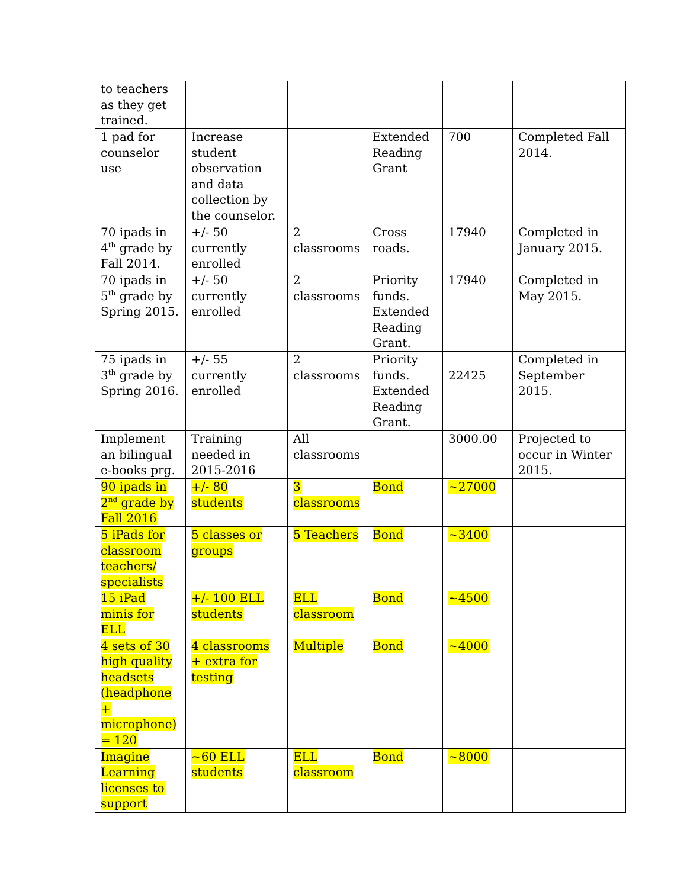| to teachers as they get trained. | | | | | |
| 1 pad for counselor use | Increase student observation and data collection by the counselor. | | Extended Reading Grant | 700 | Completed Fall 2014. |
| 70 ipads in 4<sup>th</sup> grade by Fall 2014. | +/- 50 currently enrolled | 2 classrooms | Cross roads. | 17940 | Completed in January 2015. |
| 70 ipads in 5<sup>th</sup> grade by Spring 2015. | +/- 50 currently enrolled | 2 classrooms | Priority funds. Extended Reading Grant. | 17940 | Completed in May 2015. |
| 75 ipads in 3<sup>th</sup> grade by Spring 2016. | +/- 55 currently enrolled | 2 classrooms | Priority funds. Extended Reading Grant. | 22425 | Completed in September 2015. |
| Implement an bilingual e-books prg. | Training needed in 2015-2016 | All classrooms | | 3000.00 | Projected to occur in Winter 2015. |
| 90 ipads in 2<sup>nd</sup> grade by Fall 2016 | +/- 80 students | 3 classrooms | Bond | ~27000 | |
| 5 iPads for classroom teachers/ specialists | 5 classes or groups | 5 Teachers | Bond | ~3400 | |
| 15 iPad minis for ELL | +/- 100 ELL students | ELL classroom | Bond | ~4500 | |
| 4 sets of 30 high quality headsets (headphone + microphone) = 120 | 4 classrooms + extra for testing | Multiple | Bond | ~4000 | |
| Imagine Learning licenses to support | ~60 ELL students | ELL classroom | Bond | ~8000 | |